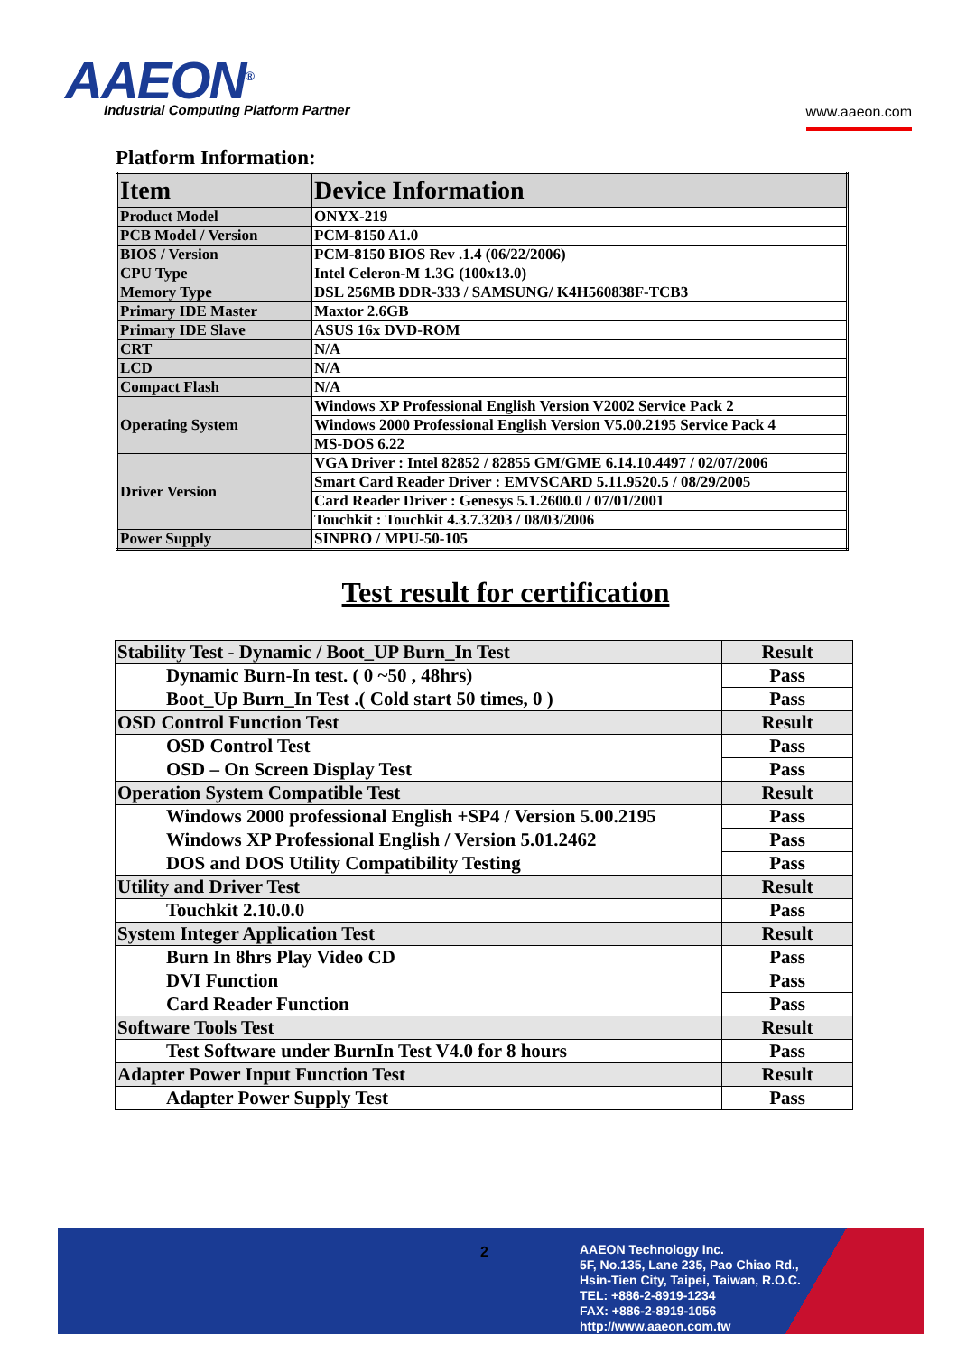AAEON<sup>®</sup>
Industrial Computing Platform Partner
www.aaeon.com
Platform Information:
| Item | Device Information |
| --- | --- |
| Product Model | ONYX-219 |
| PCB Model / Version | PCM-8150 A1.0 |
| BIOS / Version | PCM-8150 BIOS Rev .1.4 (06/22/2006) |
| CPU Type | Intel Celeron-M 1.3G (100x13.0) |
| Memory Type | DSL 256MB DDR-333 / SAMSUNG/ K4H560838F-TCB3 |
| Primary IDE Master | Maxtor 2.6GB |
| Primary IDE Slave | ASUS 16x DVD-ROM |
| CRT | N/A |
| LCD | N/A |
| Compact Flash | N/A |
| Operating System | Windows XP Professional English Version V2002 Service Pack 2 |
| | Windows 2000 Professional English Version V5.00.2195 Service Pack 4 |
| | MS-DOS 6.22 |
| Driver Version | VGA Driver : Intel 82852 / 82855 GM/GME 6.14.10.4497 / 02/07/2006 |
| | Smart Card Reader Driver : EMVSCARD 5.11.9520.5 / 08/29/2005 |
| | Card Reader Driver : Genesys 5.1.2600.0 / 07/01/2001 |
| | Touchkit : Touchkit 4.3.7.3203 / 08/03/2006 |
| Power Supply | SINPRO / MPU-50-105 |
Test result for certification
| Stability Test - Dynamic / Boot_UP Burn_In Test | Result |
| Dynamic Burn-In test. ( 0 ~50 , 48hrs) | Pass |
| Boot_Up Burn_In Test .( Cold start 50 times, 0 ) | Pass |
| OSD Control Function Test | Result |
| OSD Control Test | Pass |
| OSD – On Screen Display Test | Pass |
| Operation System Compatible Test | Result |
| Windows 2000 professional English +SP4 / Version 5.00.2195 | Pass |
| Windows XP Professional English / Version 5.01.2462 | Pass |
| DOS and DOS Utility Compatibility Testing | Pass |
| Utility and Driver Test | Result |
| Touchkit 2.10.0.0 | Pass |
| System Integer Application Test | Result |
| Burn In 8hrs Play Video CD | Pass |
| DVI Function | Pass |
| Card Reader Function | Pass |
| Software Tools Test | Result |
| Test Software under BurnIn Test V4.0 for 8 hours | Pass |
| Adapter Power Input Function Test | Result |
| Adapter Power Supply Test | Pass |
2
AAEON Technology Inc.
5F, No.135, Lane 235, Pao Chiao Rd.,
Hsin-Tien City, Taipei, Taiwan, R.O.C.
TEL: +886-2-8919-1234
FAX: +886-2-8919-1056
http://www.aaeon.com.tw